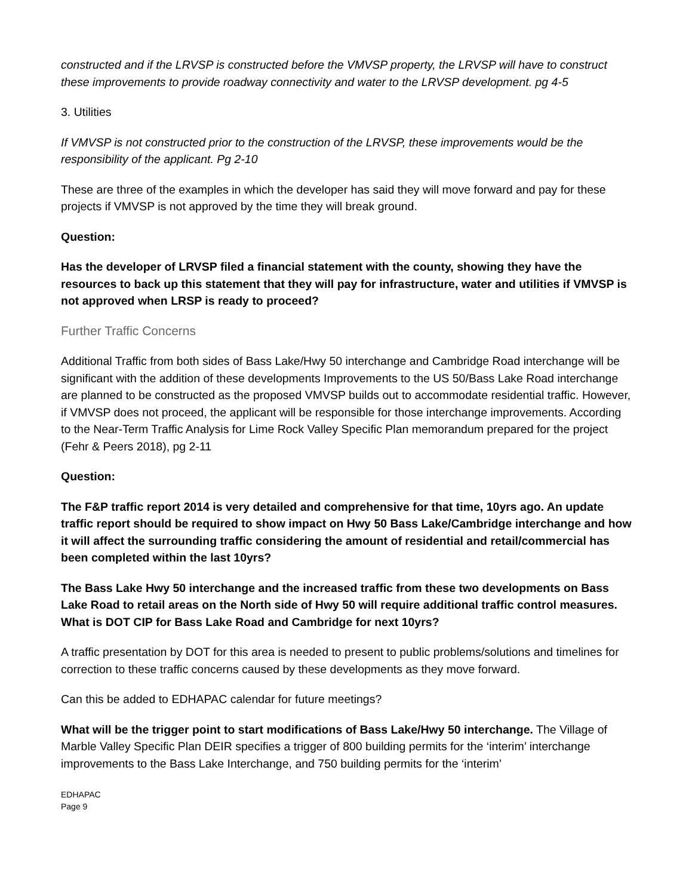constructed and if the LRVSP is constructed before the VMVSP property, the LRVSP will have to construct these improvements to provide roadway connectivity and water to the LRVSP development. pg 4-5
3. Utilities
If VMVSP is not constructed prior to the construction of the LRVSP, these improvements would be the responsibility of the applicant. Pg 2-10
These are three of the examples in which the developer has said they will move forward and pay for these projects if VMVSP is not approved by the time they will break ground.
Question:
Has the developer of LRVSP filed a financial statement with the county, showing they have the resources to back up this statement that they will pay for infrastructure, water and utilities if VMVSP is not approved when LRSP is ready to proceed?
Further Traffic Concerns
Additional Traffic from both sides of Bass Lake/Hwy 50 interchange and Cambridge Road interchange will be significant with the addition of these developments Improvements to the US 50/Bass Lake Road interchange are planned to be constructed as the proposed VMVSP builds out to accommodate residential traffic. However, if VMVSP does not proceed, the applicant will be responsible for those interchange improvements. According to the Near-Term Traffic Analysis for Lime Rock Valley Specific Plan memorandum prepared for the project (Fehr & Peers 2018), pg 2-11
Question:
The F&P traffic report 2014 is very detailed and comprehensive for that time, 10yrs ago. An update traffic report should be required to show impact on Hwy 50 Bass Lake/Cambridge interchange and how it will affect the surrounding traffic considering the amount of residential and retail/commercial has been completed within the last 10yrs?
The Bass Lake Hwy 50 interchange and the increased traffic from these two developments on Bass Lake Road to retail areas on the North side of Hwy 50 will require additional traffic control measures. What is DOT CIP for Bass Lake Road and Cambridge for next 10yrs?
A traffic presentation by DOT for this area is needed to present to public problems/solutions and timelines for correction to these traffic concerns caused by these developments as they move forward.
Can this be added to EDHAPAC calendar for future meetings?
What will be the trigger point to start modifications of Bass Lake/Hwy 50 interchange. The Village of Marble Valley Specific Plan DEIR specifies a trigger of 800 building permits for the ‘interim’ interchange improvements to the Bass Lake Interchange, and 750 building permits for the ‘interim’
EDHAPAC
Page 9